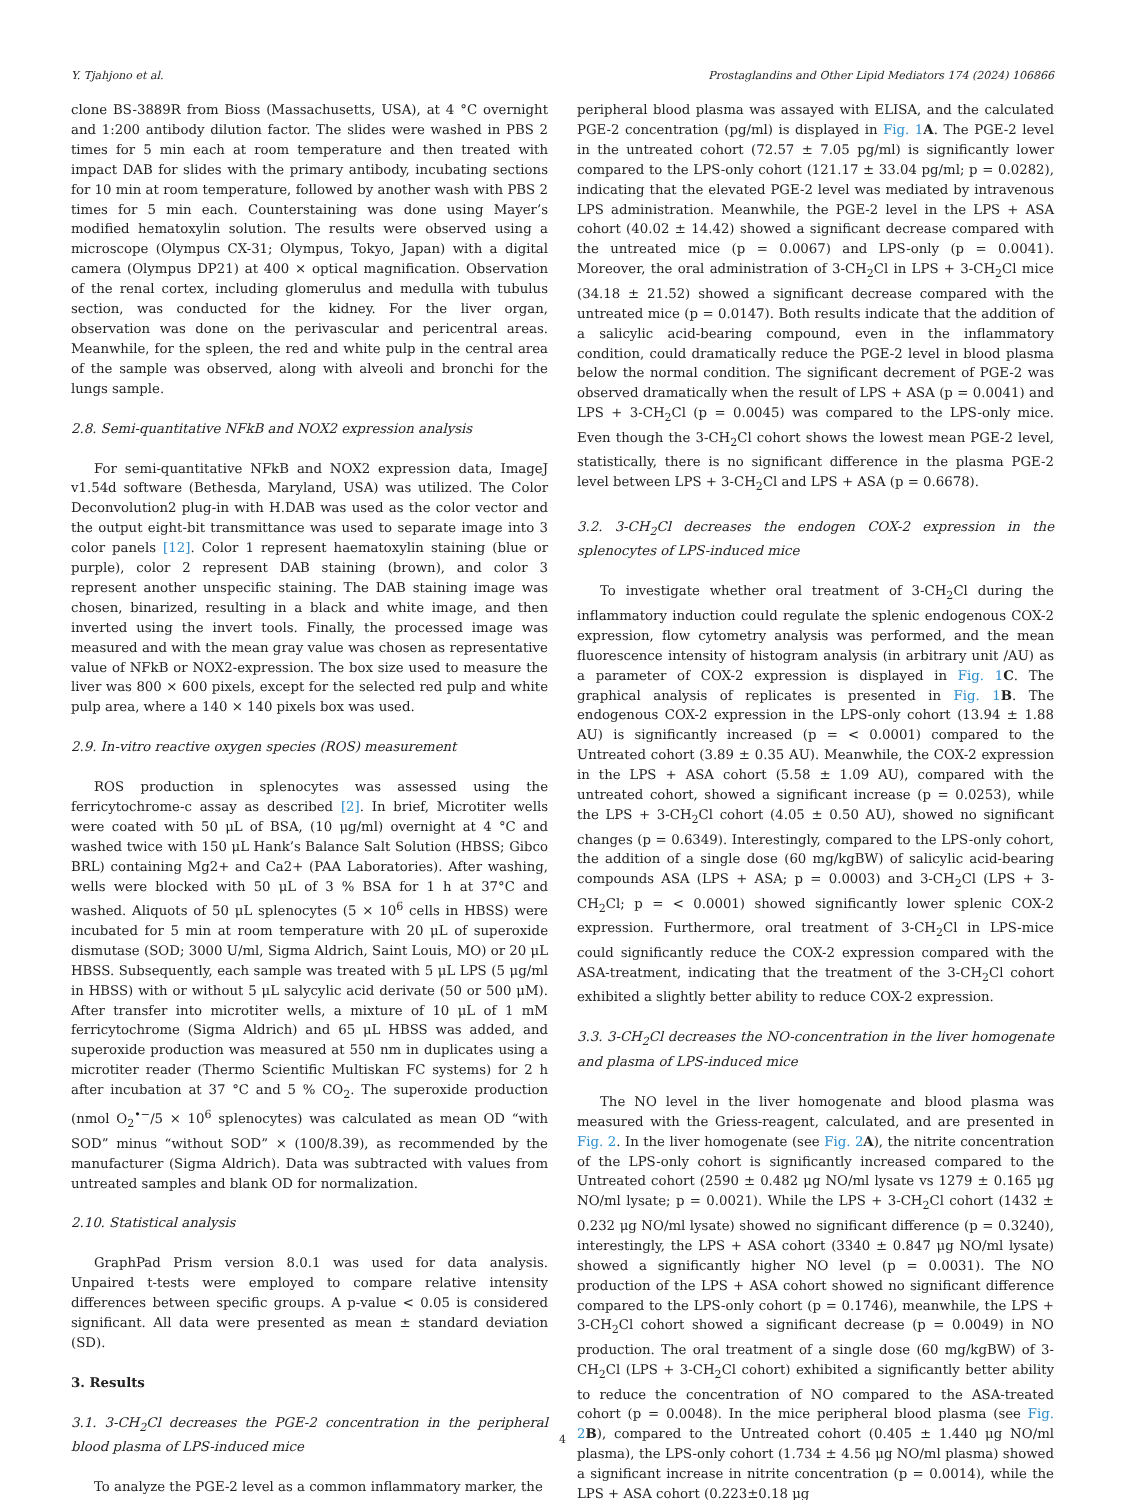Y. Tjahjono et al. Prostaglandins and Other Lipid Mediators 174 (2024) 106866
clone BS-3889R from Bioss (Massachusetts, USA), at 4 °C overnight and 1:200 antibody dilution factor. The slides were washed in PBS 2 times for 5 min each at room temperature and then treated with impact DAB for slides with the primary antibody, incubating sections for 10 min at room temperature, followed by another wash with PBS 2 times for 5 min each. Counterstaining was done using Mayer’s modified hematoxylin solution. The results were observed using a microscope (Olympus CX-31; Olympus, Tokyo, Japan) with a digital camera (Olympus DP21) at 400 × optical magnification. Observation of the renal cortex, including glomerulus and medulla with tubulus section, was conducted for the kidney. For the liver organ, observation was done on the perivascular and pericentral areas. Meanwhile, for the spleen, the red and white pulp in the central area of the sample was observed, along with alveoli and bronchi for the lungs sample.
2.8. Semi-quantitative NFkB and NOX2 expression analysis
For semi-quantitative NFkB and NOX2 expression data, ImageJ v1.54d software (Bethesda, Maryland, USA) was utilized. The Color Deconvolution2 plug-in with H.DAB was used as the color vector and the output eight-bit transmittance was used to separate image into 3 color panels [12]. Color 1 represent haematoxylin staining (blue or purple), color 2 represent DAB staining (brown), and color 3 represent another unspecific staining. The DAB staining image was chosen, binarized, resulting in a black and white image, and then inverted using the invert tools. Finally, the processed image was measured and with the mean gray value was chosen as representative value of NFkB or NOX2-expression. The box size used to measure the liver was 800 × 600 pixels, except for the selected red pulp and white pulp area, where a 140 × 140 pixels box was used.
2.9. In-vitro reactive oxygen species (ROS) measurement
ROS production in splenocytes was assessed using the ferricytochrome-c assay as described [2]. In brief, Microtiter wells were coated with 50 μL of BSA, (10 μg/ml) overnight at 4 °C and washed twice with 150 μL Hank’s Balance Salt Solution (HBSS; Gibco BRL) containing Mg2+ and Ca2+ (PAA Laboratories). After washing, wells were blocked with 50 μL of 3 % BSA for 1 h at 37°C and washed. Aliquots of 50 μL splenocytes (5 × 10<sup>6</sup> cells in HBSS) were incubated for 5 min at room temperature with 20 μL of superoxide dismutase (SOD; 3000 U/ml, Sigma Aldrich, Saint Louis, MO) or 20 μL HBSS. Subsequently, each sample was treated with 5 μL LPS (5 μg/ml in HBSS) with or without 5 μL salycylic acid derivate (50 or 500 μM). After transfer into microtiter wells, a mixture of 10 μL of 1 mM ferricytochrome (Sigma Aldrich) and 65 μL HBSS was added, and superoxide production was measured at 550 nm in duplicates using a microtiter reader (Thermo Scientific Multiskan FC systems) for 2 h after incubation at 37 °C and 5 % CO<sub>2</sub>. The superoxide production (nmol O<sub>2</sub><sup>•−</sup>/5 × 10<sup>6</sup> splenocytes) was calculated as mean OD “with SOD” minus “without SOD” × (100/8.39), as recommended by the manufacturer (Sigma Aldrich). Data was subtracted with values from untreated samples and blank OD for normalization.
2.10. Statistical analysis
GraphPad Prism version 8.0.1 was used for data analysis. Unpaired t-tests were employed to compare relative intensity differences between specific groups. A p-value < 0.05 is considered significant. All data were presented as mean ± standard deviation (SD).
3. Results
3.1. 3-CH<sub>2</sub>Cl decreases the PGE-2 concentration in the peripheral blood plasma of LPS-induced mice
To analyze the PGE-2 level as a common inflammatory marker, the
peripheral blood plasma was assayed with ELISA, and the calculated PGE-2 concentration (pg/ml) is displayed in Fig. 1 A. The PGE-2 level in the untreated cohort (72.57 ± 7.05 pg/ml) is significantly lower compared to the LPS-only cohort (121.17 ± 33.04 pg/ml; p = 0.0282), indicating that the elevated PGE-2 level was mediated by intravenous LPS administration. Meanwhile, the PGE-2 level in the LPS + ASA cohort (40.02 ± 14.42) showed a significant decrease compared with the untreated mice (p = 0.0067) and LPS-only (p = 0.0041). Moreover, the oral administration of 3-CH<sub>2</sub>Cl in LPS + 3-CH<sub>2</sub>Cl mice (34.18 ± 21.52) showed a significant decrease compared with the untreated mice (p = 0.0147). Both results indicate that the addition of a salicylic acid-bearing compound, even in the inflammatory condition, could dramatically reduce the PGE-2 level in blood plasma below the normal condition. The significant decrement of PGE-2 was observed dramatically when the result of LPS + ASA (p = 0.0041) and LPS + 3-CH<sub>2</sub>Cl (p = 0.0045) was compared to the LPS-only mice. Even though the 3-CH<sub>2</sub>Cl cohort shows the lowest mean PGE-2 level, statistically, there is no significant difference in the plasma PGE-2 level between LPS + 3-CH<sub>2</sub>Cl and LPS + ASA (p = 0.6678).
3.2. 3-CH<sub>2</sub>Cl decreases the endogen COX-2 expression in the splenocytes of LPS-induced mice
To investigate whether oral treatment of 3-CH<sub>2</sub>Cl during the inflammatory induction could regulate the splenic endogenous COX-2 expression, flow cytometry analysis was performed, and the mean fluorescence intensity of histogram analysis (in arbitrary unit /AU) as a parameter of COX-2 expression is displayed in Fig. 1 C. The graphical analysis of replicates is presented in Fig. 1 B. The endogenous COX-2 expression in the LPS-only cohort (13.94 ± 1.88 AU) is significantly increased (p = < 0.0001) compared to the Untreated cohort (3.89 ± 0.35 AU). Meanwhile, the COX-2 expression in the LPS + ASA cohort (5.58 ± 1.09 AU), compared with the untreated cohort, showed a significant increase (p = 0.0253), while the LPS + 3-CH<sub>2</sub>Cl cohort (4.05 ± 0.50 AU), showed no significant changes (p = 0.6349). Interestingly, compared to the LPS-only cohort, the addition of a single dose (60 mg/kgBW) of salicylic acid-bearing compounds ASA (LPS + ASA; p = 0.0003) and 3-CH<sub>2</sub>Cl (LPS + 3-CH<sub>2</sub>Cl; p = < 0.0001) showed significantly lower splenic COX-2 expression. Furthermore, oral treatment of 3-CH<sub>2</sub>Cl in LPS-mice could significantly reduce the COX-2 expression compared with the ASA-treatment, indicating that the treatment of the 3-CH<sub>2</sub>Cl cohort exhibited a slightly better ability to reduce COX-2 expression.
3.3. 3-CH<sub>2</sub>Cl decreases the NO-concentration in the liver homogenate and plasma of LPS-induced mice
The NO level in the liver homogenate and blood plasma was measured with the Griess-reagent, calculated, and are presented in Fig. 2. In the liver homogenate (see Fig. 2 A), the nitrite concentration of the LPS-only cohort is significantly increased compared to the Untreated cohort (2590 ± 0.482 μg NO/ml lysate vs 1279 ± 0.165 μg NO/ml lysate; p = 0.0021). While the LPS + 3-CH<sub>2</sub>Cl cohort (1432 ± 0.232 μg NO/ml lysate) showed no significant difference (p = 0.3240), interestingly, the LPS + ASA cohort (3340 ± 0.847 μg NO/ml lysate) showed a significantly higher NO level (p = 0.0031). The NO production of the LPS + ASA cohort showed no significant difference compared to the LPS-only cohort (p = 0.1746), meanwhile, the LPS + 3-CH<sub>2</sub>Cl cohort showed a significant decrease (p = 0.0049) in NO production. The oral treatment of a single dose (60 mg/kgBW) of 3-CH<sub>2</sub>Cl (LPS + 3-CH<sub>2</sub>Cl cohort) exhibited a significantly better ability to reduce the concentration of NO compared to the ASA-treated cohort (p = 0.0048). In the mice peripheral blood plasma (see Fig. 2 B), compared to the Untreated cohort (0.405 ± 1.440 μg NO/ml plasma), the LPS-only cohort (1.734 ± 4.56 μg NO/ml plasma) showed a significant increase in nitrite concentration (p = 0.0014), while the LPS + ASA cohort (0.223±0.18 μg
4